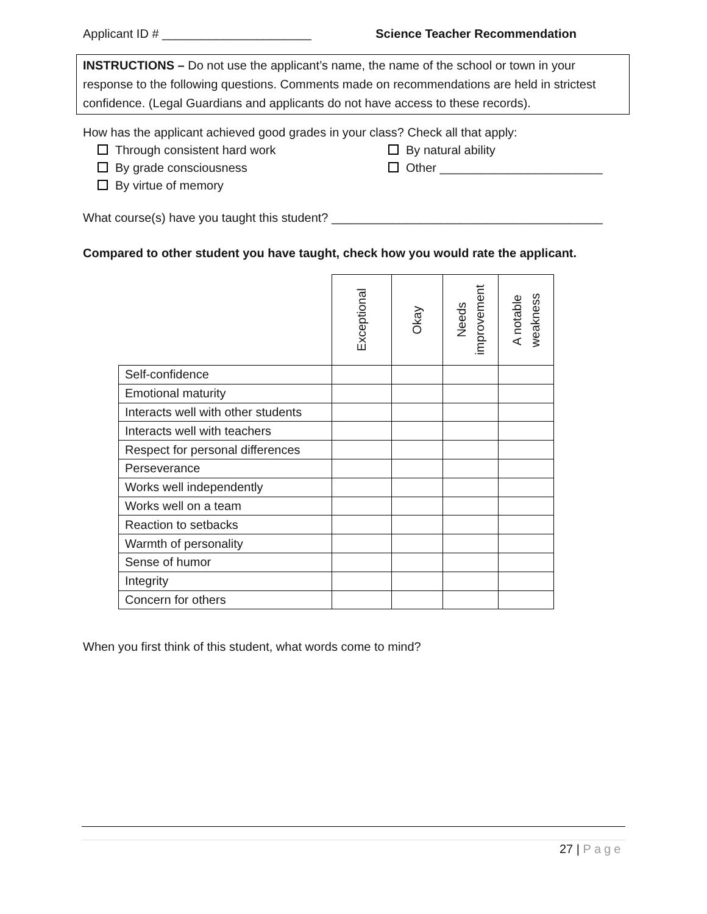Applicant ID # ______________________ Science Teacher Recommendation
INSTRUCTIONS – Do not use the applicant’s name, the name of the school or town in your response to the following questions. Comments made on recommendations are held in strictest confidence. (Legal Guardians and applicants do not have access to these records).
How has the applicant achieved good grades in your class? Check all that apply:
Through consistent hard work
By natural ability
By grade consciousness
Other ________________________
By virtue of memory
What course(s) have you taught this student? ________________________________________
Compared to other student you have taught, check how you would rate the applicant.
| | Exceptional | Okay | Needs improvement | A notable weakness |
| --- | --- | --- | --- | --- |
| Self-confidence | | | | |
| Emotional maturity | | | | |
| Interacts well with other students | | | | |
| Interacts well with teachers | | | | |
| Respect for personal differences | | | | |
| Perseverance | | | | |
| Works well independently | | | | |
| Works well on a team | | | | |
| Reaction to setbacks | | | | |
| Warmth of personality | | | | |
| Sense of humor | | | | |
| Integrity | | | | |
| Concern for others | | | | |
When you first think of this student, what words come to mind?
27 | Page